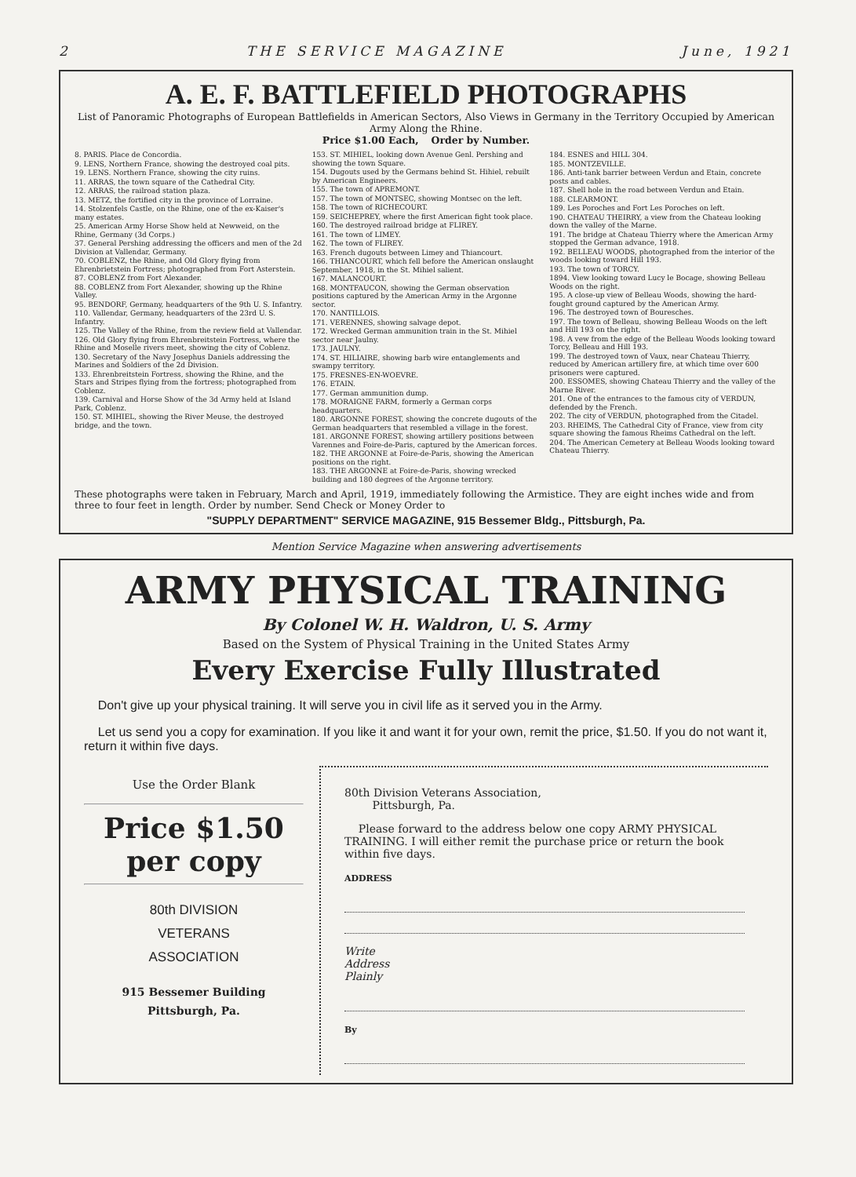2 THE SERVICE MAGAZINE June, 1921
A. E. F. BATTLEFIELD PHOTOGRAPHS
List of Panoramic Photographs of European Battlefields in American Sectors, Also Views in Germany in the Territory Occupied by American Army Along the Rhine.
Price $1.00 Each, Order by Number.
8. PARIS. Place de Concordia.
9. LENS, Northern France, showing the destroyed coal pits.
19. LENS. Northern France, showing the city ruins.
11. ARRAS, the town square of the Cathedral City.
12. ARRAS, the railroad station plaza.
13. METZ, the fortified city in the province of Lorraine.
14. Stolzenfels Castle, on the Rhine, one of the ex-Kaiser's many estates.
25. American Army Horse Show held at Newweid, on the Rhine, Germany (3d Corps.)
37. General Pershing addressing the officers and men of the 2d Division at Vallendar, Germany.
70. COBLENZ, the Rhine, and Old Glory flying from Ehrenbrietstein Fortress; photographed from Fort Asterstein.
87. COBLENZ from Fort Alexander.
88. COBLENZ from Fort Alexander, showing up the Rhine Valley.
95. BENDORF, Germany, headquarters of the 9th U. S. Infantry.
110. Vallendar, Germany, headquarters of the 23rd U. S. Infantry.
125. The Valley of the Rhine, from the review field at Vallendar.
126. Old Glory flying from Ehrenbreitstein Fortress, where the Rhine and Moselle rivers meet, showing the city of Coblenz.
130. Secretary of the Navy Josephus Daniels addressing the Marines and Soldiers of the 2d Division.
133. Ehrenbreitstein Fortress, showing the Rhine, and the Stars and Stripes flying from the fortress; photographed from Coblenz.
139. Carnival and Horse Show of the 3d Army held at Island Park, Coblenz.
150. ST. MIHIEL, showing the River Meuse, the destroyed bridge, and the town.
153. ST. MIHIEL, looking down Avenue Genl. Pershing and showing the town Square.
154. Dugouts used by the Germans behind St. Hihiel, rebuilt by American Engineers.
155. The town of APREMONT.
157. The town of MONTSEC, showing Montsec on the left.
158. The town of RICHECOURT.
159. SEICHEPREY, where the first American fight took place.
160. The destroyed railroad bridge at FLIREY.
161. The town of LIMEY.
162. The town of FLIREY.
163. French dugouts between Limey and Thiancourt.
166. THIANCOURT, which fell before the American onslaught September, 1918, in the St. Mihiel salient.
167. MALANCOURT.
168. MONTFAUCON, showing the German observation positions captured by the American Army in the Argonne sector.
170. NANTILLOIS.
171. VERENNES, showing salvage depot.
172. Wrecked German ammunition train in the St. Mihiel sector near Jaulny.
173. JAULNY.
174. ST. HILIAIRE, showing barb wire entanglements and swampy territory.
175. FRESNES-EN-WOEVRE.
176. ETAIN.
177. German ammunition dump.
178. MORAIGNE FARM, formerly a German corps headquarters.
180. ARGONNE FOREST, showing the concrete dugouts of the German headquarters that resembled a village in the forest.
181. ARGONNE FOREST, showing artillery positions between Varennes and Foire-de-Paris, captured by the American forces.
182. THE ARGONNE at Foire-de-Paris, showing the American positions on the right.
183. THE ARGONNE at Foire-de-Paris, showing wrecked building and 180 degrees of the Argonne territory.
184. ESNES and HILL 304.
185. MONTZEVILLE.
186. Anti-tank barrier between Verdun and Etain, concrete posts and cables.
187. Shell hole in the road between Verdun and Etain.
188. CLEARMONT.
189. Les Poroches and Fort Les Poroches on left.
190. CHATEAU THEIRRY, a view from the Chateau looking down the valley of the Marne.
191. The bridge at Chateau Thierry where the American Army stopped the German advance, 1918.
192. BELLEAU WOODS, photographed from the interior of the woods looking toward Hill 193.
193. The town of TORCY.
1894. View looking toward Lucy le Bocage, showing Belleau Woods on the right.
195. A close-up view of Belleau Woods, showing the hard-fought ground captured by the American Army.
196. The destroyed town of Bouresches.
197. The town of Belleau, showing Belleau Woods on the left and Hill 193 on the right.
198. A vew from the edge of the Belleau Woods looking toward Torcy, Belleau and Hill 193.
199. The destroyed town of Vaux, near Chateau Thierry, reduced by American artillery fire, at which time over 600 prisoners were captured.
200. ESSOMES, showing Chateau Thierry and the valley of the Marne River.
201. One of the entrances to the famous city of VERDUN, defended by the French.
202. The city of VERDUN, photographed from the Citadel.
203. RHEIMS, The Cathedral City of France, view from city square showing the famous Rheims Cathedral on the left.
204. The American Cemetery at Belleau Woods looking toward Chateau Thierry.
These photographs were taken in February, March and April, 1919, immediately following the Armistice. They are eight inches wide and from three to four feet in length. Order by number. Send Check or Money Order to
"SUPPLY DEPARTMENT" SERVICE MAGAZINE, 915 Bessemer Bldg., Pittsburgh, Pa.
Mention Service Magazine when answering advertisements
ARMY PHYSICAL TRAINING
By Colonel W. H. Waldron, U. S. Army
Based on the System of Physical Training in the United States Army
Every Exercise Fully Illustrated
Don't give up your physical training. It will serve you in civil life as it served you in the Army.
Let us send you a copy for examination. If you like it and want it for your own, remit the price, $1.50. If you do not want it, return it within five days.
Use the Order Blank
Price $1.50 per copy
80th DIVISION
VETERANS
ASSOCIATION
915 Bessemer Building
Pittsburgh, Pa.
80th Division Veterans Association,
Pittsburgh, Pa.
Please forward to the address below one copy ARMY PHYSICAL TRAINING. I will either remit the purchase price or return the book within five days.
ADDRESS
Write
Address
Plainly
By